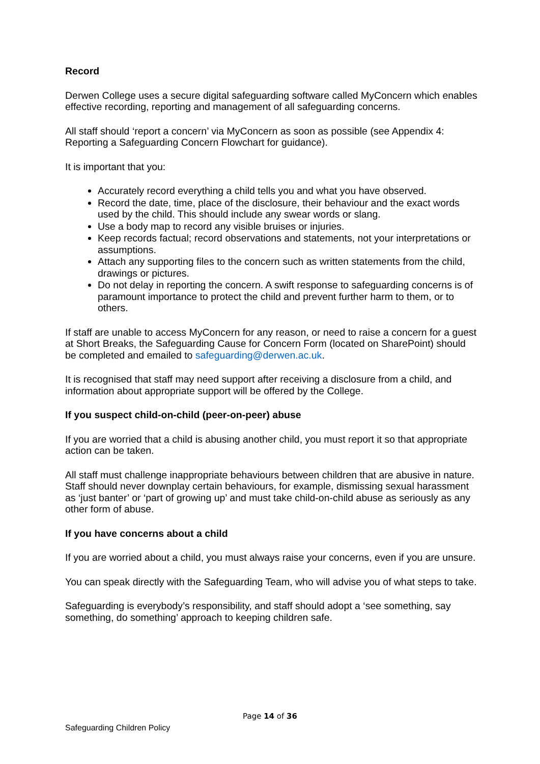Record
Derwen College uses a secure digital safeguarding software called MyConcern which enables effective recording, reporting and management of all safeguarding concerns.
All staff should ‘report a concern’ via MyConcern as soon as possible (see Appendix 4: Reporting a Safeguarding Concern Flowchart for guidance).
It is important that you:
Accurately record everything a child tells you and what you have observed.
Record the date, time, place of the disclosure, their behaviour and the exact words used by the child. This should include any swear words or slang.
Use a body map to record any visible bruises or injuries.
Keep records factual; record observations and statements, not your interpretations or assumptions.
Attach any supporting files to the concern such as written statements from the child, drawings or pictures.
Do not delay in reporting the concern. A swift response to safeguarding concerns is of paramount importance to protect the child and prevent further harm to them, or to others.
If staff are unable to access MyConcern for any reason, or need to raise a concern for a guest at Short Breaks, the Safeguarding Cause for Concern Form (located on SharePoint) should be completed and emailed to safeguarding@derwen.ac.uk.
It is recognised that staff may need support after receiving a disclosure from a child, and information about appropriate support will be offered by the College.
If you suspect child-on-child (peer-on-peer) abuse
If you are worried that a child is abusing another child, you must report it so that appropriate action can be taken.
All staff must challenge inappropriate behaviours between children that are abusive in nature. Staff should never downplay certain behaviours, for example, dismissing sexual harassment as ‘just banter’ or ‘part of growing up’ and must take child-on-child abuse as seriously as any other form of abuse.
If you have concerns about a child
If you are worried about a child, you must always raise your concerns, even if you are unsure.
You can speak directly with the Safeguarding Team, who will advise you of what steps to take.
Safeguarding is everybody’s responsibility, and staff should adopt a ‘see something, say something, do something’ approach to keeping children safe.
Page 14 of 36
Safeguarding Children Policy